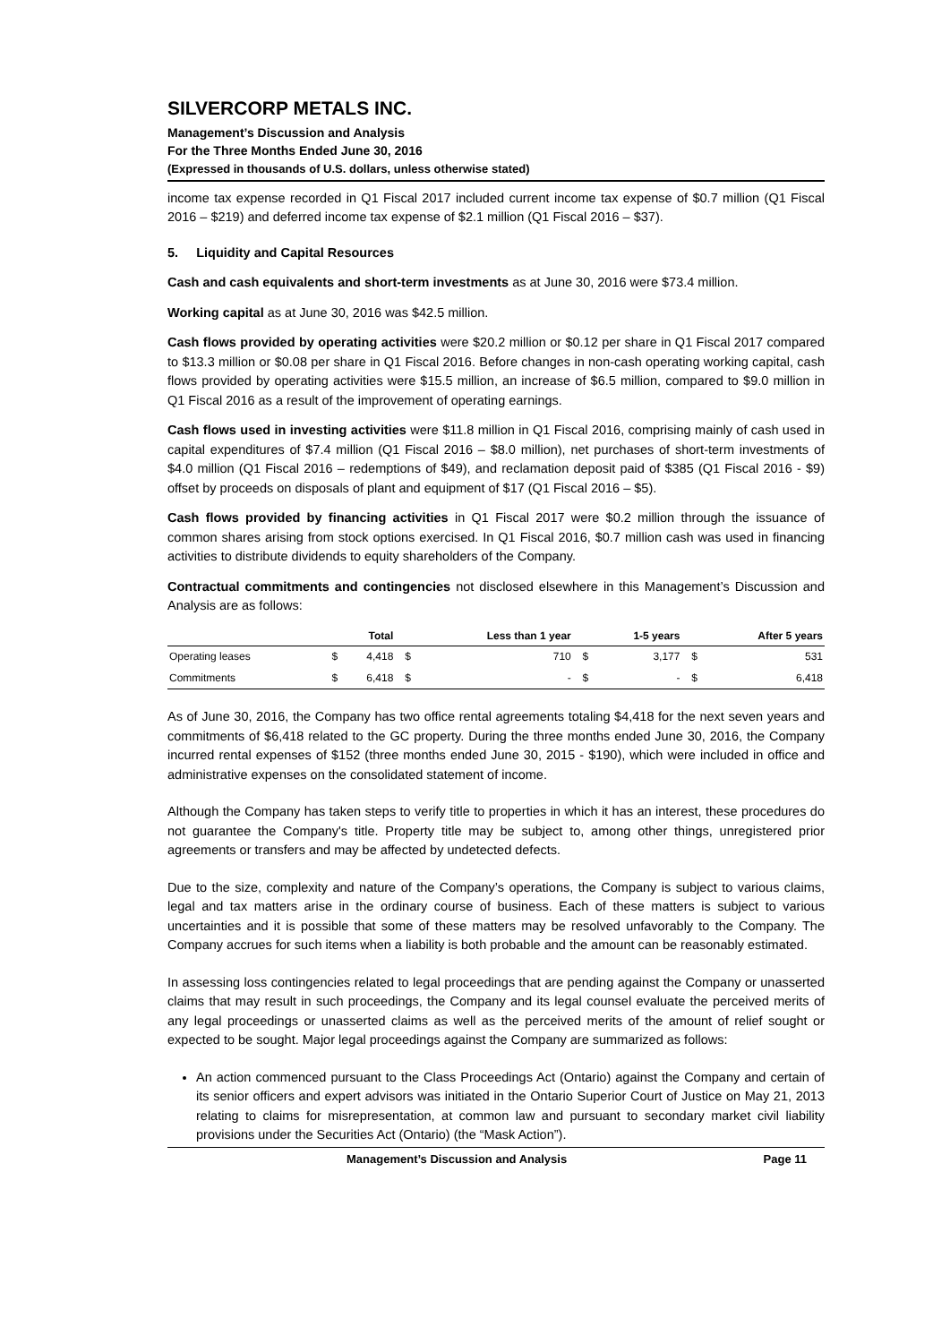SILVERCORP METALS INC.
Management’s Discussion and Analysis
For the Three Months Ended June 30, 2016
(Expressed in thousands of U.S. dollars, unless otherwise stated)
income tax expense recorded in Q1 Fiscal 2017 included current income tax expense of $0.7 million (Q1 Fiscal 2016 – $219) and deferred income tax expense of $2.1 million (Q1 Fiscal 2016 – $37).
5. Liquidity and Capital Resources
Cash and cash equivalents and short-term investments as at June 30, 2016 were $73.4 million.
Working capital as at June 30, 2016 was $42.5 million.
Cash flows provided by operating activities were $20.2 million or $0.12 per share in Q1 Fiscal 2017 compared to $13.3 million or $0.08 per share in Q1 Fiscal 2016. Before changes in non-cash operating working capital, cash flows provided by operating activities were $15.5 million, an increase of $6.5 million, compared to $9.0 million in Q1 Fiscal 2016 as a result of the improvement of operating earnings.
Cash flows used in investing activities were $11.8 million in Q1 Fiscal 2016, comprising mainly of cash used in capital expenditures of $7.4 million (Q1 Fiscal 2016 – $8.0 million), net purchases of short-term investments of $4.0 million (Q1 Fiscal 2016 – redemptions of $49), and reclamation deposit paid of $385 (Q1 Fiscal 2016 - $9) offset by proceeds on disposals of plant and equipment of $17 (Q1 Fiscal 2016 – $5).
Cash flows provided by financing activities in Q1 Fiscal 2017 were $0.2 million through the issuance of common shares arising from stock options exercised. In Q1 Fiscal 2016, $0.7 million cash was used in financing activities to distribute dividends to equity shareholders of the Company.
Contractual commitments and contingencies not disclosed elsewhere in this Management’s Discussion and Analysis are as follows:
| | | Total | | Less than 1 year | | 1-5 years | | After 5 years |
| --- | --- | --- | --- | --- | --- | --- | --- | --- |
| Operating leases | $ | 4,418 | $ | 710 | $ | 3,177 | $ | 531 |
| Commitments | $ | 6,418 | $ | - | $ | - | $ | 6,418 |
As of June 30, 2016, the Company has two office rental agreements totaling $4,418 for the next seven years and commitments of $6,418 related to the GC property. During the three months ended June 30, 2016, the Company incurred rental expenses of $152 (three months ended June 30, 2015 - $190), which were included in office and administrative expenses on the consolidated statement of income.
Although the Company has taken steps to verify title to properties in which it has an interest, these procedures do not guarantee the Company's title. Property title may be subject to, among other things, unregistered prior agreements or transfers and may be affected by undetected defects.
Due to the size, complexity and nature of the Company’s operations, the Company is subject to various claims, legal and tax matters arise in the ordinary course of business. Each of these matters is subject to various uncertainties and it is possible that some of these matters may be resolved unfavorably to the Company. The Company accrues for such items when a liability is both probable and the amount can be reasonably estimated.
In assessing loss contingencies related to legal proceedings that are pending against the Company or unasserted claims that may result in such proceedings, the Company and its legal counsel evaluate the perceived merits of any legal proceedings or unasserted claims as well as the perceived merits of the amount of relief sought or expected to be sought. Major legal proceedings against the Company are summarized as follows:
An action commenced pursuant to the Class Proceedings Act (Ontario) against the Company and certain of its senior officers and expert advisors was initiated in the Ontario Superior Court of Justice on May 21, 2013 relating to claims for misrepresentation, at common law and pursuant to secondary market civil liability provisions under the Securities Act (Ontario) (the “Mask Action”).
Management’s Discussion and Analysis Page 11